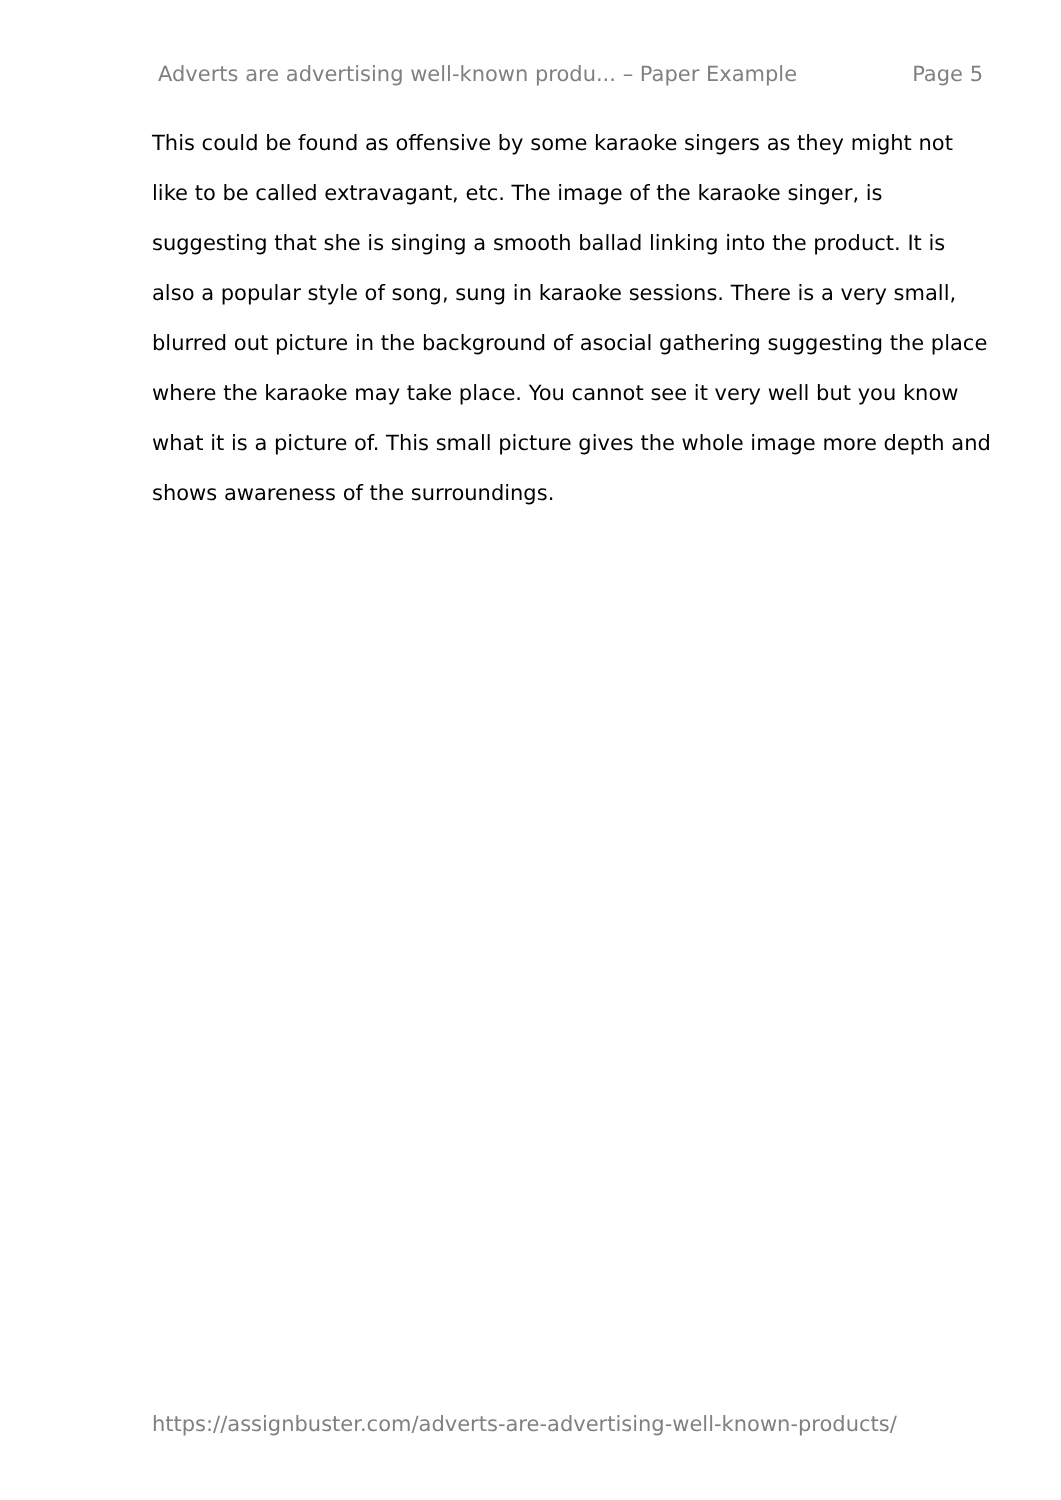Adverts are advertising well-known produ... – Paper Example Page 5
This could be found as offensive by some karaoke singers as they might not like to be called extravagant, etc. The image of the karaoke singer, is suggesting that she is singing a smooth ballad linking into the product. It is also a popular style of song, sung in karaoke sessions. There is a very small, blurred out picture in the background of asocial gathering suggesting the place where the karaoke may take place. You cannot see it very well but you know what it is a picture of. This small picture gives the whole image more depth and shows awareness of the surroundings.
https://assignbuster.com/adverts-are-advertising-well-known-products/